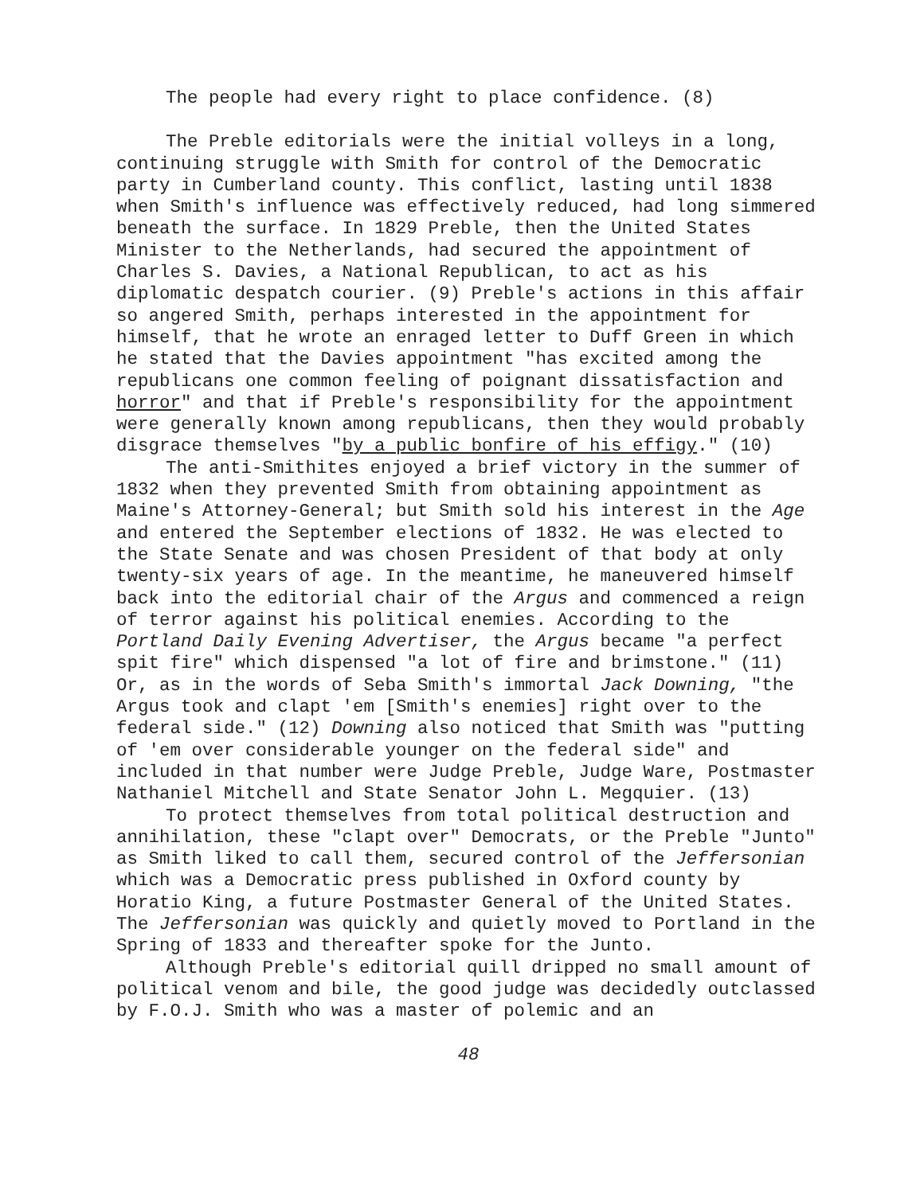The people had every right to place confidence. (8)
The Preble editorials were the initial volleys in a long, continuing struggle with Smith for control of the Democratic party in Cumberland county. This conflict, lasting until 1838 when Smith's influence was effectively reduced, had long simmered beneath the surface. In 1829 Preble, then the United States Minister to the Netherlands, had secured the appointment of Charles S. Davies, a National Republican, to act as his diplomatic despatch courier. (9) Preble's actions in this affair so angered Smith, perhaps interested in the appointment for himself, that he wrote an enraged letter to Duff Green in which he stated that the Davies appointment "has excited among the republicans one common feeling of poignant dissatisfaction and horror" and that if Preble's responsibility for the appointment were generally known among republicans, then they would probably disgrace themselves "by a public bonfire of his effigy." (10)
The anti-Smithites enjoyed a brief victory in the summer of 1832 when they prevented Smith from obtaining appointment as Maine's Attorney-General; but Smith sold his interest in the Age and entered the September elections of 1832. He was elected to the State Senate and was chosen President of that body at only twenty-six years of age. In the meantime, he maneuvered himself back into the editorial chair of the Argus and commenced a reign of terror against his political enemies. According to the Portland Daily Evening Advertiser, the Argus became "a perfect spit fire" which dispensed "a lot of fire and brimstone." (11) Or, as in the words of Seba Smith's immortal Jack Downing, "the Argus took and clapt 'em [Smith's enemies] right over to the federal side." (12) Downing also noticed that Smith was "putting of 'em over considerable younger on the federal side" and included in that number were Judge Preble, Judge Ware, Postmaster Nathaniel Mitchell and State Senator John L. Megquier. (13)
To protect themselves from total political destruction and annihilation, these "clapt over" Democrats, or the Preble "Junto" as Smith liked to call them, secured control of the Jeffersonian which was a Democratic press published in Oxford county by Horatio King, a future Postmaster General of the United States. The Jeffersonian was quickly and quietly moved to Portland in the Spring of 1833 and thereafter spoke for the Junto.
Although Preble's editorial quill dripped no small amount of political venom and bile, the good judge was decidedly outclassed by F.O.J. Smith who was a master of polemic and an
48